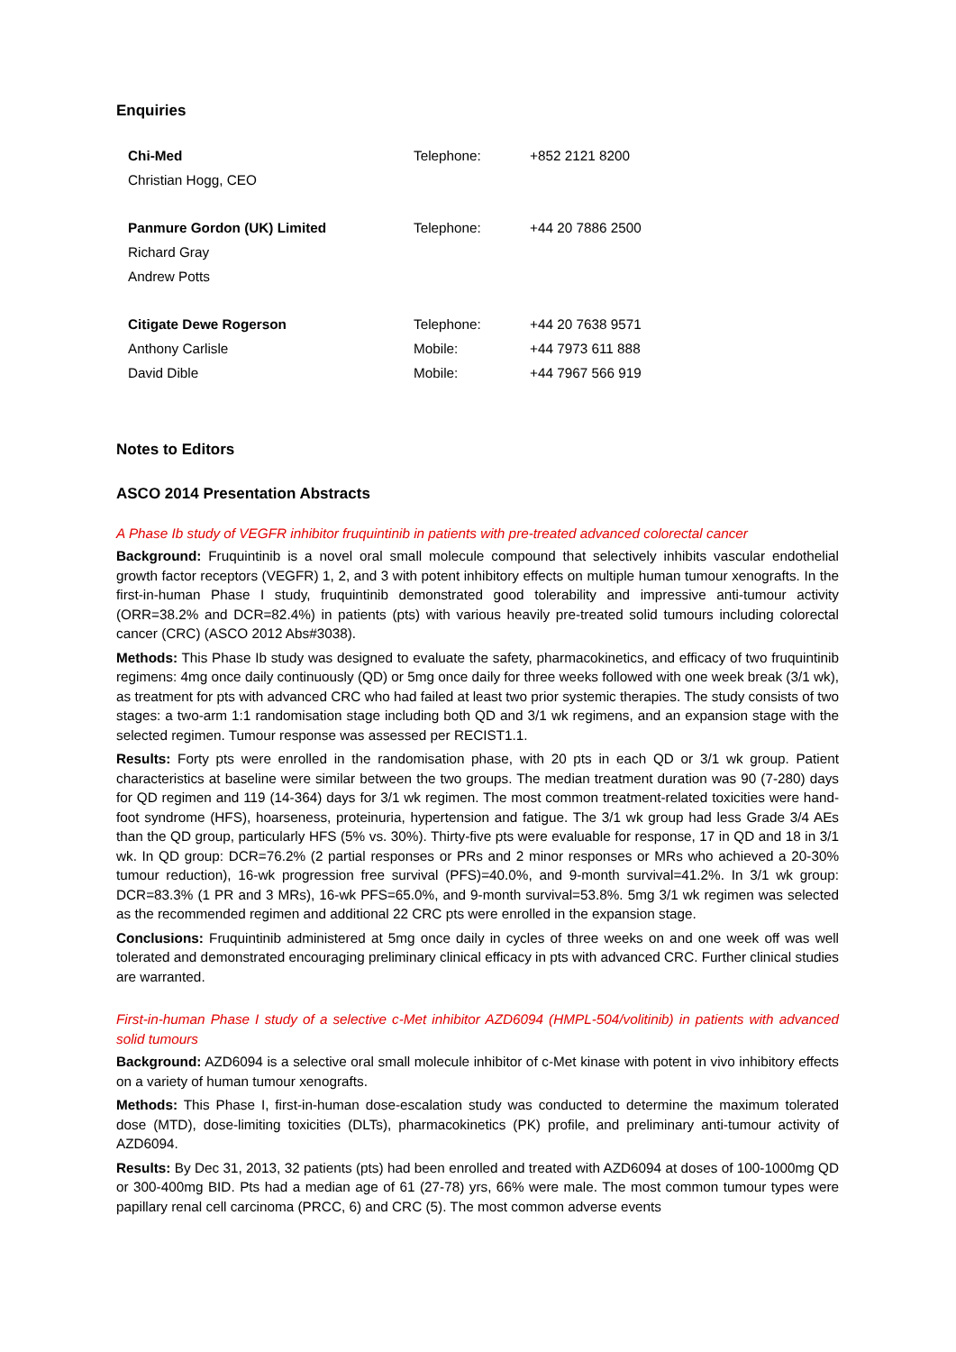Enquiries
| Chi-Med | Telephone: | +852 2121 8200 |
| Christian Hogg, CEO | | |
| Panmure Gordon (UK) Limited | Telephone: | +44 20 7886 2500 |
| Richard Gray | | |
| Andrew Potts | | |
| Citigate Dewe Rogerson | Telephone: | +44 20 7638 9571 |
| Anthony Carlisle | Mobile: | +44 7973 611 888 |
| David Dible | Mobile: | +44 7967 566 919 |
Notes to Editors
ASCO 2014 Presentation Abstracts
A Phase Ib study of VEGFR inhibitor fruquintinib in patients with pre-treated advanced colorectal cancer
Background: Fruquintinib is a novel oral small molecule compound that selectively inhibits vascular endothelial growth factor receptors (VEGFR) 1, 2, and 3 with potent inhibitory effects on multiple human tumour xenografts. In the first-in-human Phase I study, fruquintinib demonstrated good tolerability and impressive anti-tumour activity (ORR=38.2% and DCR=82.4%) in patients (pts) with various heavily pre-treated solid tumours including colorectal cancer (CRC) (ASCO 2012 Abs#3038).
Methods: This Phase Ib study was designed to evaluate the safety, pharmacokinetics, and efficacy of two fruquintinib regimens: 4mg once daily continuously (QD) or 5mg once daily for three weeks followed with one week break (3/1 wk), as treatment for pts with advanced CRC who had failed at least two prior systemic therapies. The study consists of two stages: a two-arm 1:1 randomisation stage including both QD and 3/1 wk regimens, and an expansion stage with the selected regimen. Tumour response was assessed per RECIST1.1.
Results: Forty pts were enrolled in the randomisation phase, with 20 pts in each QD or 3/1 wk group. Patient characteristics at baseline were similar between the two groups. The median treatment duration was 90 (7-280) days for QD regimen and 119 (14-364) days for 3/1 wk regimen. The most common treatment-related toxicities were hand-foot syndrome (HFS), hoarseness, proteinuria, hypertension and fatigue. The 3/1 wk group had less Grade 3/4 AEs than the QD group, particularly HFS (5% vs. 30%). Thirty-five pts were evaluable for response, 17 in QD and 18 in 3/1 wk. In QD group: DCR=76.2% (2 partial responses or PRs and 2 minor responses or MRs who achieved a 20-30% tumour reduction), 16-wk progression free survival (PFS)=40.0%, and 9-month survival=41.2%. In 3/1 wk group: DCR=83.3% (1 PR and 3 MRs), 16-wk PFS=65.0%, and 9-month survival=53.8%. 5mg 3/1 wk regimen was selected as the recommended regimen and additional 22 CRC pts were enrolled in the expansion stage.
Conclusions: Fruquintinib administered at 5mg once daily in cycles of three weeks on and one week off was well tolerated and demonstrated encouraging preliminary clinical efficacy in pts with advanced CRC. Further clinical studies are warranted.
First-in-human Phase I study of a selective c-Met inhibitor AZD6094 (HMPL-504/volitinib) in patients with advanced solid tumours
Background: AZD6094 is a selective oral small molecule inhibitor of c-Met kinase with potent in vivo inhibitory effects on a variety of human tumour xenografts.
Methods: This Phase I, first-in-human dose-escalation study was conducted to determine the maximum tolerated dose (MTD), dose-limiting toxicities (DLTs), pharmacokinetics (PK) profile, and preliminary anti-tumour activity of AZD6094.
Results: By Dec 31, 2013, 32 patients (pts) had been enrolled and treated with AZD6094 at doses of 100-1000mg QD or 300-400mg BID. Pts had a median age of 61 (27-78) yrs, 66% were male. The most common tumour types were papillary renal cell carcinoma (PRCC, 6) and CRC (5). The most common adverse events